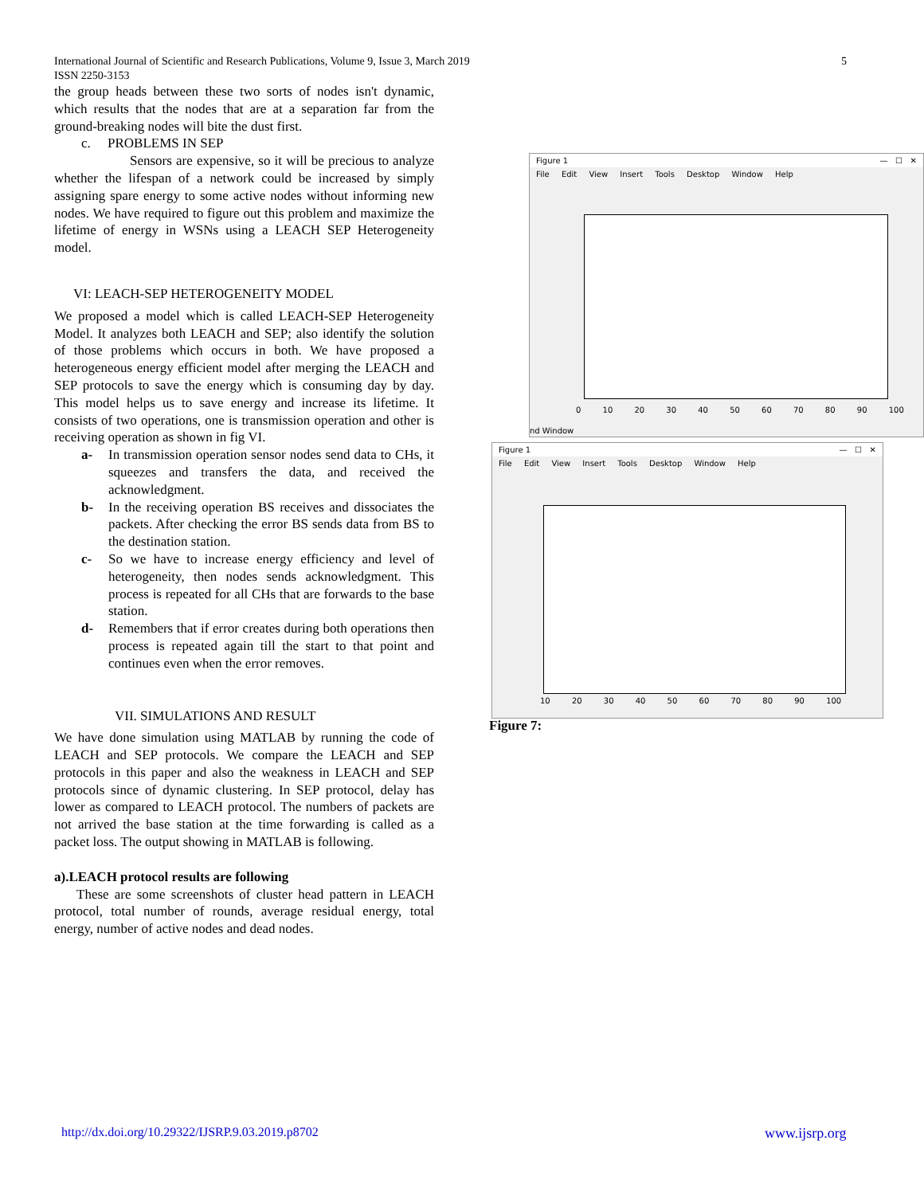International Journal of Scientific and Research Publications, Volume 9, Issue 3, March 2019
ISSN 2250-3153
5
the group heads between these two sorts of nodes isn't dynamic, which results that the nodes that are at a separation far from the ground-breaking nodes will bite the dust first.
c. PROBLEMS IN SEP
Sensors are expensive, so it will be precious to analyze whether the lifespan of a network could be increased by simply assigning spare energy to some active nodes without informing new nodes. We have required to figure out this problem and maximize the lifetime of energy in WSNs using a LEACH SEP Heterogeneity model.
VI: LEACH-SEP HETEROGENEITY MODEL
We proposed a model which is called LEACH-SEP Heterogeneity Model. It analyzes both LEACH and SEP; also identify the solution of those problems which occurs in both. We have proposed a heterogeneous energy efficient model after merging the LEACH and SEP protocols to save the energy which is consuming day by day. This model helps us to save energy and increase its lifetime. It consists of two operations, one is transmission operation and other is receiving operation as shown in fig VI.
a- In transmission operation sensor nodes send data to CHs, it squeezes and transfers the data, and received the acknowledgment.
b- In the receiving operation BS receives and dissociates the packets. After checking the error BS sends data from BS to the destination station.
c- So we have to increase energy efficiency and level of heterogeneity, then nodes sends acknowledgment. This process is repeated for all CHs that are forwards to the base station.
d- Remembers that if error creates during both operations then process is repeated again till the start to that point and continues even when the error removes.
VII. SIMULATIONS AND RESULT
We have done simulation using MATLAB by running the code of LEACH and SEP protocols. We compare the LEACH and SEP protocols in this paper and also the weakness in LEACH and SEP protocols since of dynamic clustering. In SEP protocol, delay has lower as compared to LEACH protocol. The numbers of packets are not arrived the base station at the time forwarding is called as a packet loss. The output showing in MATLAB is following.
a).LEACH protocol results are following
These are some screenshots of cluster head pattern in LEACH protocol, total number of rounds, average residual energy, total energy, number of active nodes and dead nodes.
Figure 1 — ☐ ✕
File Edit View Insert Tools Desktop Window Help
0 10 20 30 40 50 60 70 80 90 100
nd Window
Figure 1 — ☐ ✕
File Edit View Insert Tools Desktop Window Help
10 20 30 40 50 60 70 80 90 100
Figure 7:
http://dx.doi.org/10.29322/IJSRP.9.03.2019.p8702
www.ijsrp.org